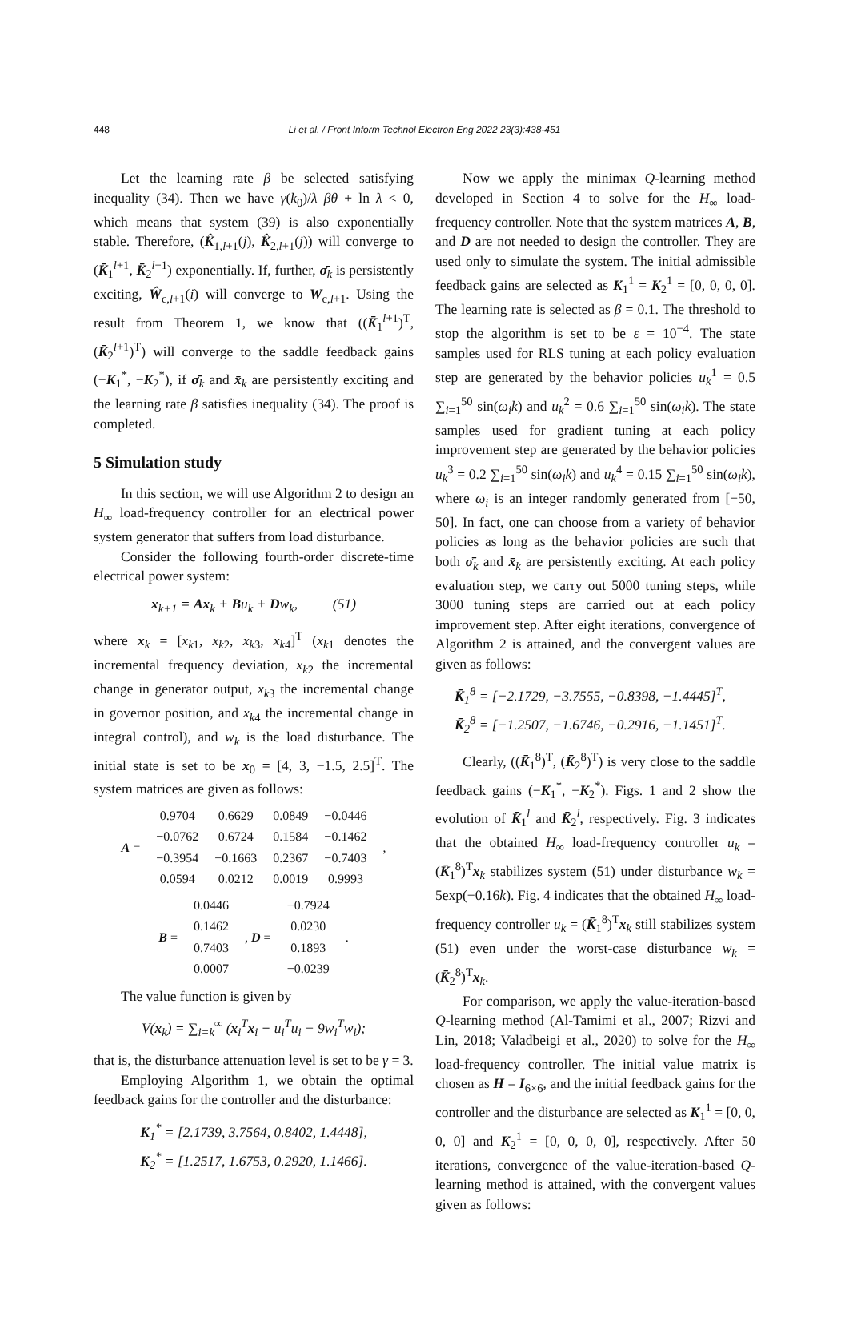448
Li et al. / Front Inform Technol Electron Eng 2022 23(3):438-451
Let the learning rate β be selected satisfying inequality (34). Then we have γ(k<sub>0</sub>)/λ βθ + ln λ < 0, which means that system (39) is also exponentially stable. Therefore, (K̂<sub>1,l+1</sub>(j), K̂<sub>2,l+1</sub>(j)) will converge to (K̄<sub>1</sub><sup>l+1</sup>, K̄<sub>2</sub><sup>l+1</sup>) exponentially. If, further, σ̄<sub>k</sub> is persistently exciting, Ŵ<sub>c,l+1</sub>(i) will converge to W<sub>c,l+1</sub>. Using the result from Theorem 1, we know that ((K̄<sub>1</sub><sup>l+1</sup>)<sup>T</sup>, (K̄<sub>2</sub><sup>l+1</sup>)<sup>T</sup>) will converge to the saddle feedback gains (−K<sub>1</sub><sup>*</sup>, −K<sub>2</sub><sup>*</sup>), if σ̄<sub>k</sub> and x̄<sub>k</sub> are persistently exciting and the learning rate β satisfies inequality (34). The proof is completed.
5 Simulation study
In this section, we will use Algorithm 2 to design an H<sub>∞</sub> load-frequency controller for an electrical power system generator that suffers from load disturbance.
Consider the following fourth-order discrete-time electrical power system:
x<sub>k+1</sub> = Ax<sub>k</sub> + Bu<sub>k</sub> + Dw<sub>k</sub>, (51)
where x<sub>k</sub> = [x<sub>k1</sub>, x<sub>k2</sub>, x<sub>k3</sub>, x<sub>k4</sub>]<sup>T</sup> (x<sub>k1</sub> denotes the incremental frequency deviation, x<sub>k2</sub> the incremental change in generator output, x<sub>k3</sub> the incremental change in governor position, and x<sub>k4</sub> the incremental change in integral control), and w<sub>k</sub> is the load disturbance. The initial state is set to be x<sub>0</sub> = [4, 3, −1.5, 2.5]<sup>T</sup>. The system matrices are given as follows:
| A = | 0.9704 | 0.6629 | 0.0849 | −0.0446 | , |
| | −0.0762 | 0.6724 | 0.1584 | −0.1462 | |
| | −0.3954 | −0.1663 | 0.2367 | −0.7403 | |
| | 0.0594 | 0.0212 | 0.0019 | 0.9993 | |
| B = | 0.0446 | , D = | −0.7924 | . |
| | 0.1462 | | 0.0230 | |
| | 0.7403 | | 0.1893 | |
| | 0.0007 | | −0.0239 | |
The value function is given by
V(x<sub>k</sub>) = ∑<sub>i=k</sub><sup>∞</sup> (x<sub>i</sub><sup>T</sup>x<sub>i</sub> + u<sub>i</sub><sup>T</sup>u<sub>i</sub> − 9w<sub>i</sub><sup>T</sup>w<sub>i</sub>);
that is, the disturbance attenuation level is set to be γ = 3.
Employing Algorithm 1, we obtain the optimal feedback gains for the controller and the disturbance:
K<sub>1</sub><sup>*</sup> = [2.1739, 3.7564, 0.8402, 1.4448],
K<sub>2</sub><sup>*</sup> = [1.2517, 1.6753, 0.2920, 1.1466].
Now we apply the minimax Q-learning method developed in Section 4 to solve for the H<sub>∞</sub> load-frequency controller. Note that the system matrices A, B, and D are not needed to design the controller. They are used only to simulate the system. The initial admissible feedback gains are selected as K<sub>1</sub><sup>1</sup> = K<sub>2</sub><sup>1</sup> = [0, 0, 0, 0]. The learning rate is selected as β = 0.1. The threshold to stop the algorithm is set to be ε = 10<sup>−4</sup>. The state samples used for RLS tuning at each policy evaluation step are generated by the behavior policies u<sub>k</sub><sup>1</sup> = 0.5 ∑<sub>i=1</sub><sup>50</sup> sin(ω<sub>i</sub>k) and u<sub>k</sub><sup>2</sup> = 0.6 ∑<sub>i=1</sub><sup>50</sup> sin(ω<sub>i</sub>k). The state samples used for gradient tuning at each policy improvement step are generated by the behavior policies u<sub>k</sub><sup>3</sup> = 0.2 ∑<sub>i=1</sub><sup>50</sup> sin(ω<sub>i</sub>k) and u<sub>k</sub><sup>4</sup> = 0.15 ∑<sub>i=1</sub><sup>50</sup> sin(ω<sub>i</sub>k), where ω<sub>i</sub> is an integer randomly generated from [−50, 50]. In fact, one can choose from a variety of behavior policies as long as the behavior policies are such that both σ̄<sub>k</sub> and x̄<sub>k</sub> are persistently exciting. At each policy evaluation step, we carry out 5000 tuning steps, while 3000 tuning steps are carried out at each policy improvement step. After eight iterations, convergence of Algorithm 2 is attained, and the convergent values are given as follows:
K̄<sub>1</sub><sup>8</sup> = [−2.1729, −3.7555, −0.8398, −1.4445]<sup>T</sup>,
K̄<sub>2</sub><sup>8</sup> = [−1.2507, −1.6746, −0.2916, −1.1451]<sup>T</sup>.
Clearly, ((K̄<sub>1</sub><sup>8</sup>)<sup>T</sup>, (K̄<sub>2</sub><sup>8</sup>)<sup>T</sup>) is very close to the saddle feedback gains (−K<sub>1</sub><sup>*</sup>, −K<sub>2</sub><sup>*</sup>). Figs. 1 and 2 show the evolution of K̄<sub>1</sub><sup>l</sup> and K̄<sub>2</sub><sup>l</sup>, respectively. Fig. 3 indicates that the obtained H<sub>∞</sub> load-frequency controller u<sub>k</sub> = (K̄<sub>1</sub><sup>8</sup>)<sup>T</sup>x<sub>k</sub> stabilizes system (51) under disturbance w<sub>k</sub> = 5exp(−0.16k). Fig. 4 indicates that the obtained H<sub>∞</sub> load-frequency controller u<sub>k</sub> = (K̄<sub>1</sub><sup>8</sup>)<sup>T</sup>x<sub>k</sub> still stabilizes system (51) even under the worst-case disturbance w<sub>k</sub> = (K̄<sub>2</sub><sup>8</sup>)<sup>T</sup>x<sub>k</sub>.
For comparison, we apply the value-iteration-based Q-learning method (Al-Tamimi et al., 2007; Rizvi and Lin, 2018; Valadbeigi et al., 2020) to solve for the H<sub>∞</sub> load-frequency controller. The initial value matrix is chosen as H = I<sub>6×6</sub>, and the initial feedback gains for the controller and the disturbance are selected as K<sub>1</sub><sup>1</sup> = [0, 0, 0, 0] and K<sub>2</sub><sup>1</sup> = [0, 0, 0, 0], respectively. After 50 iterations, convergence of the value-iteration-based Q-learning method is attained, with the convergent values given as follows: